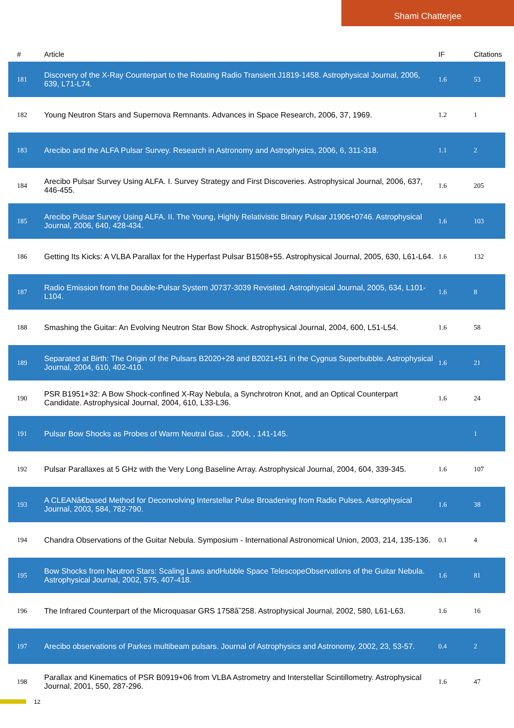Shami Chatterjee
| # | Article | IF | Citations |
| --- | --- | --- | --- |
| 181 | Discovery of the X-Ray Counterpart to the Rotating Radio Transient J1819-1458. Astrophysical Journal, 2006, 639, L71-L74. | 1.6 | 53 |
| 182 | Young Neutron Stars and Supernova Remnants. Advances in Space Research, 2006, 37, 1969. | 1.2 | 1 |
| 183 | Arecibo and the ALFA Pulsar Survey. Research in Astronomy and Astrophysics, 2006, 6, 311-318. | 1.1 | 2 |
| 184 | Arecibo Pulsar Survey Using ALFA. I. Survey Strategy and First Discoveries. Astrophysical Journal, 2006, 637, 446-455. | 1.6 | 205 |
| 185 | Arecibo Pulsar Survey Using ALFA. II. The Young, Highly Relativistic Binary Pulsar J1906+0746. Astrophysical Journal, 2006, 640, 428-434. | 1.6 | 103 |
| 186 | Getting Its Kicks: A VLBA Parallax for the Hyperfast Pulsar B1508+55. Astrophysical Journal, 2005, 630, L61-L64. | 1.6 | 132 |
| 187 | Radio Emission from the Double-Pulsar System J0737-3039 Revisited. Astrophysical Journal, 2005, 634, L101-L104. | 1.6 | 8 |
| 188 | Smashing the Guitar: An Evolving Neutron Star Bow Shock. Astrophysical Journal, 2004, 600, L51-L54. | 1.6 | 58 |
| 189 | Separated at Birth: The Origin of the Pulsars B2020+28 and B2021+51 in the Cygnus Superbubble. Astrophysical Journal, 2004, 610, 402-410. | 1.6 | 21 |
| 190 | PSR B1951+32: A Bow Shock-confined X-Ray Nebula, a Synchrotron Knot, and an Optical Counterpart Candidate. Astrophysical Journal, 2004, 610, L33-L36. | 1.6 | 24 |
| 191 | Pulsar Bow Shocks as Probes of Warm Neutral Gas. , 2004, , 141-145. | | 1 |
| 192 | Pulsar Parallaxes at 5 GHz with the Very Long Baseline Array. Astrophysical Journal, 2004, 604, 339-345. | 1.6 | 107 |
| 193 | A CLEANâ€based Method for Deconvolving Interstellar Pulse Broadening from Radio Pulses. Astrophysical Journal, 2003, 584, 782-790. | 1.6 | 38 |
| 194 | Chandra Observations of the Guitar Nebula. Symposium - International Astronomical Union, 2003, 214, 135-136. | 0.1 | 4 |
| 195 | Bow Shocks from Neutron Stars: Scaling Laws andHubble Space TelescopeObservations of the Guitar Nebula. Astrophysical Journal, 2002, 575, 407-418. | 1.6 | 81 |
| 196 | The Infrared Counterpart of the Microquasar GRS 1758â˜258. Astrophysical Journal, 2002, 580, L61-L63. | 1.6 | 16 |
| 197 | Arecibo observations of Parkes multibeam pulsars. Journal of Astrophysics and Astronomy, 2002, 23, 53-57. | 0.4 | 2 |
| 198 | Parallax and Kinematics of PSR B0919+06 from VLBA Astrometry and Interstellar Scintillometry. Astrophysical Journal, 2001, 550, 287-296. | 1.6 | 47 |
12